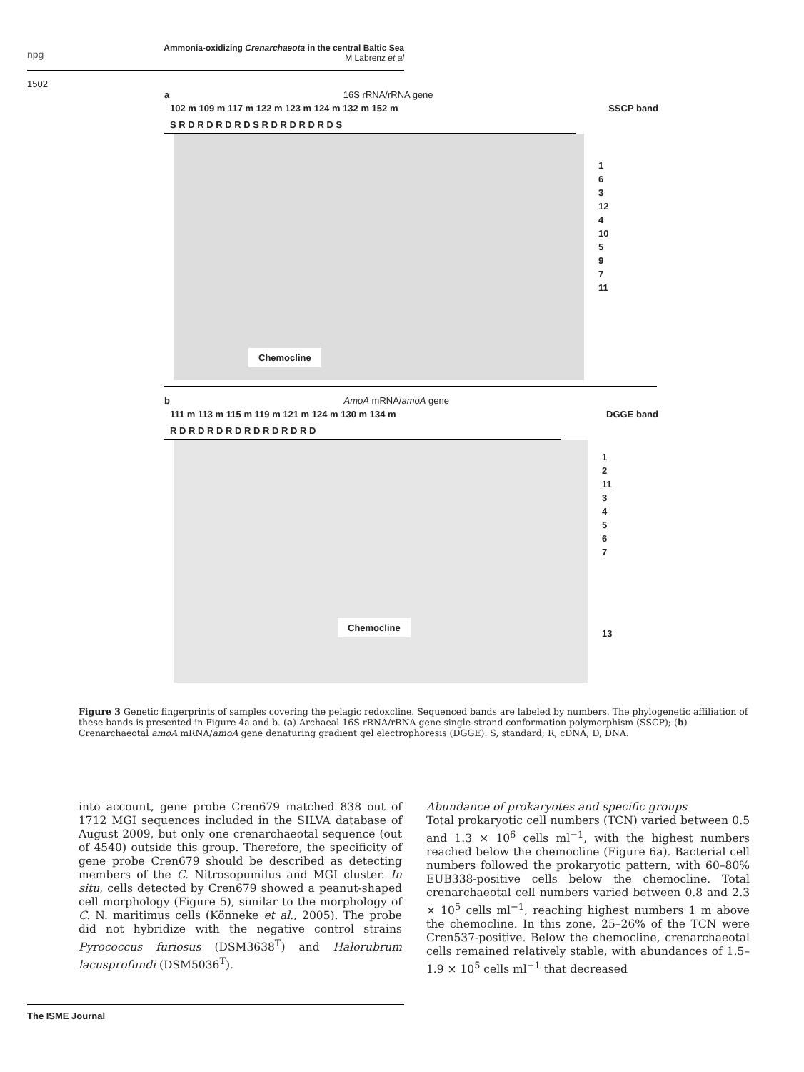npg
Ammonia-oxidizing Crenarchaeota in the central Baltic Sea
M Labrenz et al
1502
a 16S rRNA/rRNA gene
102 m 109 m 117 m 122 m 123 m 124 m 132 m 152 m SSCP band
S R D R D R D R D S R D R D R D R D S
Chemocline
1
6
3
12
4
10
5
9
7
11
b AmoA mRNA/amoA gene
111 m 113 m 115 m 119 m 121 m 124 m 130 m 134 m DGGE band
R D R D R D R D R D R D R D R D
Chemocline
1
2
11
3
4
5
6
7
13
Figure 3 Genetic fingerprints of samples covering the pelagic redoxcline. Sequenced bands are labeled by numbers. The phylogenetic affiliation of these bands is presented in Figure 4a and b. (a) Archaeal 16S rRNA/rRNA gene single-strand conformation polymorphism (SSCP); (b) Crenarchaeotal amoA mRNA/amoA gene denaturing gradient gel electrophoresis (DGGE). S, standard; R, cDNA; D, DNA.
into account, gene probe Cren679 matched 838 out of 1712 MGI sequences included in the SILVA database of August 2009, but only one crenarchaeotal sequence (out of 4540) outside this group. Therefore, the specificity of gene probe Cren679 should be described as detecting members of the C. Nitrosopumilus and MGI cluster. In situ, cells detected by Cren679 showed a peanut-shaped cell morphology (Figure 5), similar to the morphology of C. N. maritimus cells (Könneke et al., 2005). The probe did not hybridize with the negative control strains Pyrococcus furiosus (DSM3638<sup>T</sup>) and Halorubrum lacusprofundi (DSM5036<sup>T</sup>).
Abundance of prokaryotes and specific groups
Total prokaryotic cell numbers (TCN) varied between 0.5 and 1.3 × 10<sup>6</sup> cells ml<sup>−1</sup>, with the highest numbers reached below the chemocline (Figure 6a). Bacterial cell numbers followed the prokaryotic pattern, with 60–80% EUB338-positive cells below the chemocline. Total crenarchaeotal cell numbers varied between 0.8 and 2.3 × 10<sup>5</sup> cells ml<sup>−1</sup>, reaching highest numbers 1 m above the chemocline. In this zone, 25–26% of the TCN were Cren537-positive. Below the chemocline, crenarchaeotal cells remained relatively stable, with abundances of 1.5–1.9 × 10<sup>5</sup> cells ml<sup>−1</sup> that decreased
The ISME Journal